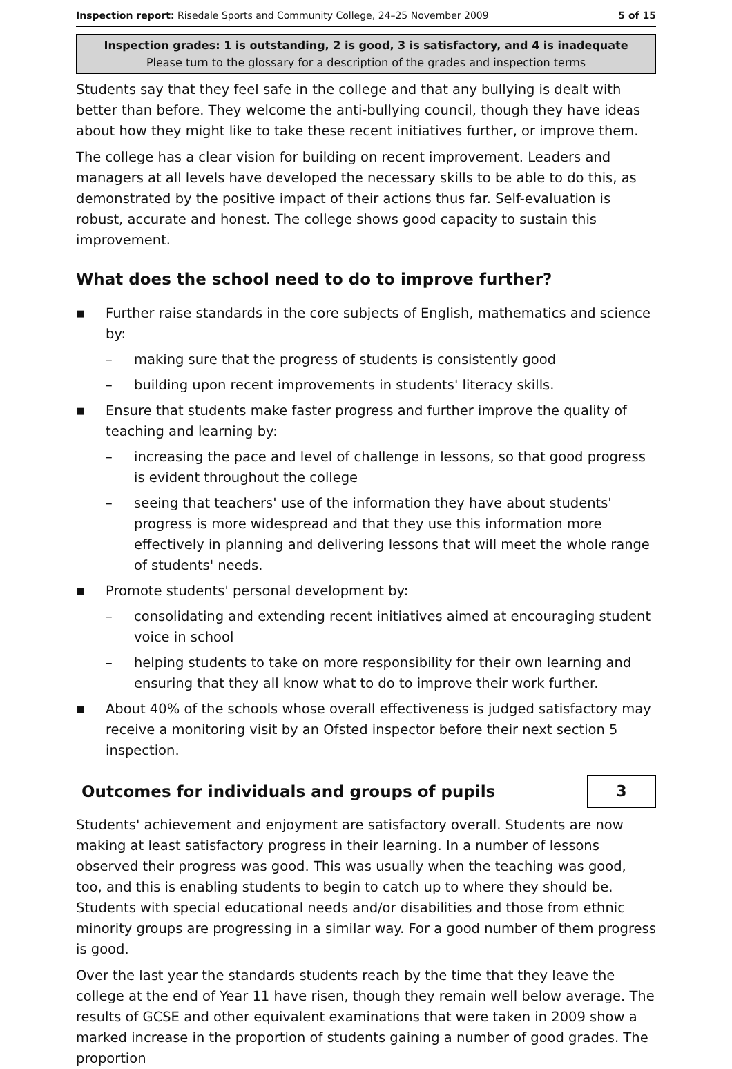Inspection report: Risedale Sports and Community College, 24–25 November 2009 5 of 15
Inspection grades: 1 is outstanding, 2 is good, 3 is satisfactory, and 4 is inadequate
Please turn to the glossary for a description of the grades and inspection terms
Students say that they feel safe in the college and that any bullying is dealt with better than before. They welcome the anti-bullying council, though they have ideas about how they might like to take these recent initiatives further, or improve them.
The college has a clear vision for building on recent improvement. Leaders and managers at all levels have developed the necessary skills to be able to do this, as demonstrated by the positive impact of their actions thus far. Self-evaluation is robust, accurate and honest. The college shows good capacity to sustain this improvement.
What does the school need to do to improve further?
■ Further raise standards in the core subjects of English, mathematics and science by:
– making sure that the progress of students is consistently good
– building upon recent improvements in students' literacy skills.
■ Ensure that students make faster progress and further improve the quality of teaching and learning by:
– increasing the pace and level of challenge in lessons, so that good progress is evident throughout the college
– seeing that teachers' use of the information they have about students' progress is more widespread and that they use this information more effectively in planning and delivering lessons that will meet the whole range of students' needs.
■ Promote students' personal development by:
– consolidating and extending recent initiatives aimed at encouraging student voice in school
– helping students to take on more responsibility for their own learning and ensuring that they all know what to do to improve their work further.
■ About 40% of the schools whose overall effectiveness is judged satisfactory may receive a monitoring visit by an Ofsted inspector before their next section 5 inspection.
Outcomes for individuals and groups of pupils
3
Students' achievement and enjoyment are satisfactory overall. Students are now making at least satisfactory progress in their learning. In a number of lessons observed their progress was good. This was usually when the teaching was good, too, and this is enabling students to begin to catch up to where they should be. Students with special educational needs and/or disabilities and those from ethnic minority groups are progressing in a similar way. For a good number of them progress is good.
Over the last year the standards students reach by the time that they leave the college at the end of Year 11 have risen, though they remain well below average. The results of GCSE and other equivalent examinations that were taken in 2009 show a marked increase in the proportion of students gaining a number of good grades. The proportion